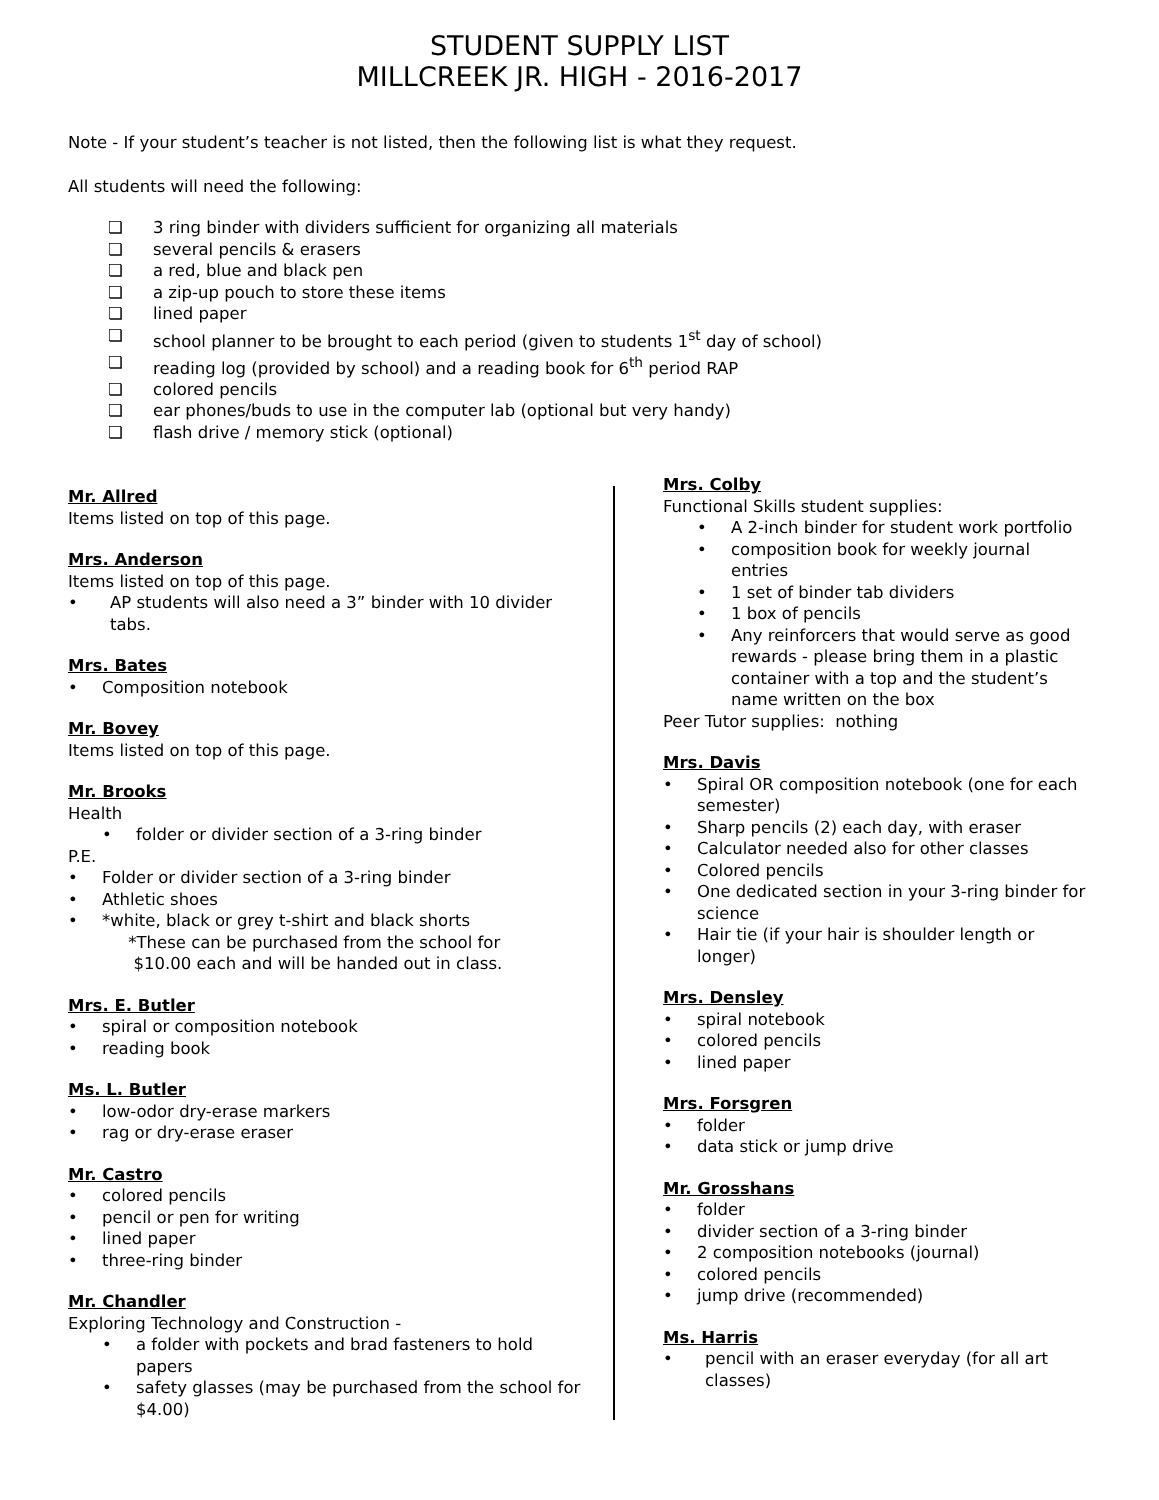STUDENT SUPPLY LIST
MILLCREEK JR. HIGH - 2016-2017
Note - If your student’s teacher is not listed, then the following list is what they request.
All students will need the following:
❏ 3 ring binder with dividers sufficient for organizing all materials
❏ several pencils & erasers
❏ a red, blue and black pen
❏ a zip-up pouch to store these items
❏ lined paper
❏ school planner to be brought to each period (given to students 1<sup>st</sup> day of school)
❏ reading log (provided by school) and a reading book for 6<sup>th</sup> period RAP
❏ colored pencils
❏ ear phones/buds to use in the computer lab (optional but very handy)
❏ flash drive / memory stick (optional)
Mr. Allred
Items listed on top of this page.
Mrs. Anderson
Items listed on top of this page.
• AP students will also need a 3” binder with 10 divider tabs.
Mrs. Bates
• Composition notebook
Mr. Bovey
Items listed on top of this page.
Mr. Brooks
Health
• folder or divider section of a 3-ring binder
P.E.
• Folder or divider section of a 3-ring binder
• Athletic shoes
• *white, black or grey t-shirt and black shorts
*These can be purchased from the school for
$10.00 each and will be handed out in class.
Mrs. E. Butler
• spiral or composition notebook
• reading book
Ms. L. Butler
• low-odor dry-erase markers
• rag or dry-erase eraser
Mr. Castro
• colored pencils
• pencil or pen for writing
• lined paper
• three-ring binder
Mr. Chandler
Exploring Technology and Construction -
• a folder with pockets and brad fasteners to hold papers
• safety glasses (may be purchased from the school for $4.00)
Mrs. Colby
Functional Skills student supplies:
• A 2-inch binder for student work portfolio
• composition book for weekly journal entries
• 1 set of binder tab dividers
• 1 box of pencils
• Any reinforcers that would serve as good rewards - please bring them in a plastic container with a top and the student’s name written on the box
Peer Tutor supplies: nothing
Mrs. Davis
• Spiral OR composition notebook (one for each semester)
• Sharp pencils (2) each day, with eraser
• Calculator needed also for other classes
• Colored pencils
• One dedicated section in your 3-ring binder for science
• Hair tie (if your hair is shoulder length or longer)
Mrs. Densley
• spiral notebook
• colored pencils
• lined paper
Mrs. Forsgren
• folder
• data stick or jump drive
Mr. Grosshans
• folder
• divider section of a 3-ring binder
• 2 composition notebooks (journal)
• colored pencils
• jump drive (recommended)
Ms. Harris
• pencil with an eraser everyday (for all art classes)